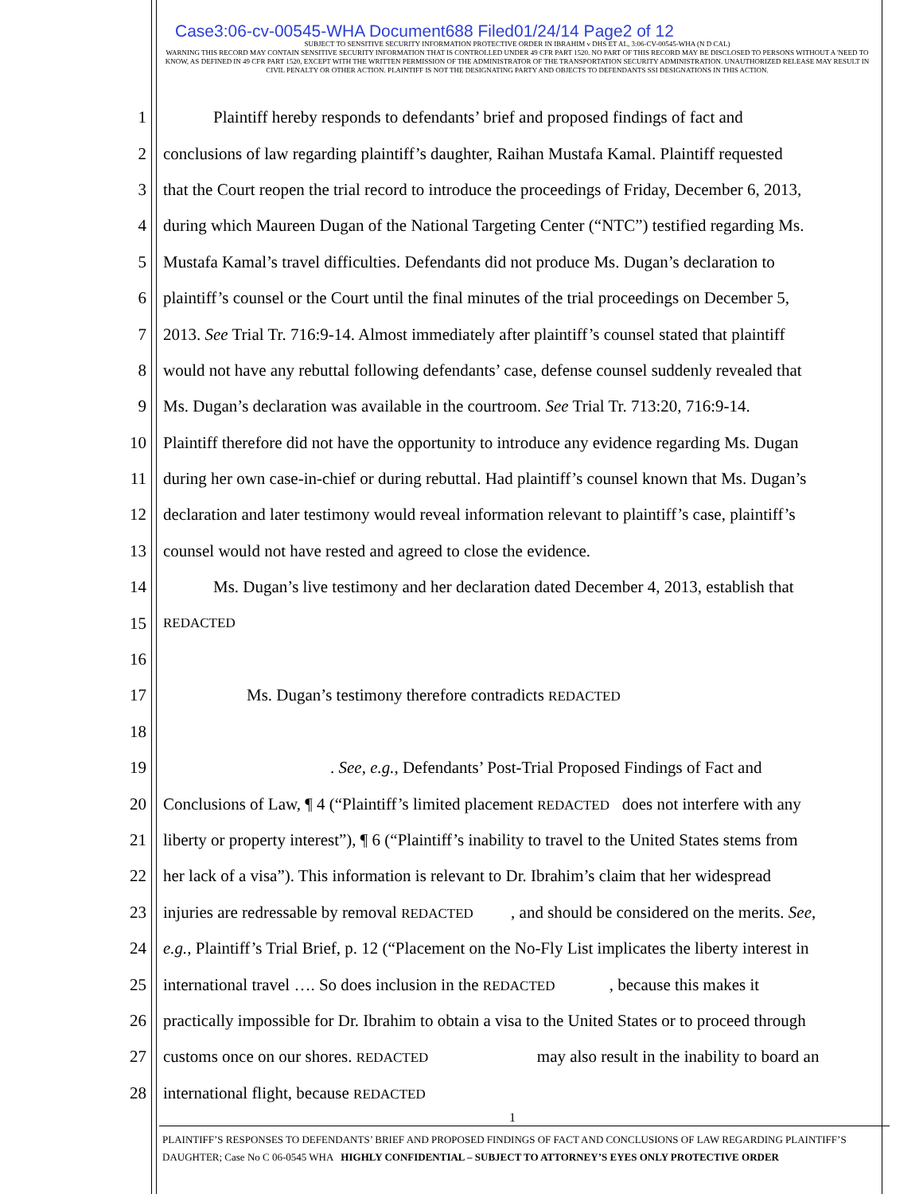Case3:06-cv-00545-WHA Document688 Filed01/24/14 Page2 of 12
SUBJECT TO SENSITIVE SECURITY INFORMATION PROTECTIVE ORDER IN IBRAHIM v DHS ET AL, 3:06-CV-00545-WHA (N D CAL)
WARNING THIS RECORD MAY CONTAIN SENSITIVE SECURITY INFORMATION THAT IS CONTROLLED UNDER 49 CFR PART 1520. NO PART OF THIS RECORD MAY BE DISCLOSED TO PERSONS WITHOUT A 'NEED TO KNOW, AS DEFINED IN 49 CFR PART 1520, EXCEPT WITH THE WRITTEN PERMISSION OF THE ADMINISTRATOR OF THE TRANSPORTATION SECURITY ADMINISTRATION. UNAUTHORIZED RELEASE MAY RESULT IN CIVIL PENALTY OR OTHER ACTION. PLAINTIFF IS NOT THE DESIGNATING PARTY AND OBJECTS TO DEFENDANTS SSI DESIGNATIONS IN THIS ACTION.
1   Plaintiff hereby responds to defendants’ brief and proposed findings of fact and
2 conclusions of law regarding plaintiff’s daughter, Raihan Mustafa Kamal. Plaintiff requested
3 that the Court reopen the trial record to introduce the proceedings of Friday, December 6, 2013,
4 during which Maureen Dugan of the National Targeting Center (“NTC”) testified regarding Ms.
5 Mustafa Kamal’s travel difficulties. Defendants did not produce Ms. Dugan’s declaration to
6 plaintiff’s counsel or the Court until the final minutes of the trial proceedings on December 5,
7 2013. See Trial Tr. 716:9-14. Almost immediately after plaintiff’s counsel stated that plaintiff
8 would not have any rebuttal following defendants’ case, defense counsel suddenly revealed that
9 Ms. Dugan’s declaration was available in the courtroom. See Trial Tr. 713:20, 716:9-14.
10 Plaintiff therefore did not have the opportunity to introduce any evidence regarding Ms. Dugan
11 during her own case-in-chief or during rebuttal. Had plaintiff’s counsel known that Ms. Dugan’s
12 declaration and later testimony would reveal information relevant to plaintiff’s case, plaintiff’s
13 counsel would not have rested and agreed to close the evidence.
14   Ms. Dugan’s live testimony and her declaration dated December 4, 2013, establish that
15 REDACTED
16
17     Ms. Dugan’s testimony therefore contradicts REDACTED
18
19          . See, e.g., Defendants’ Post-Trial Proposed Findings of Fact and
20 Conclusions of Law, ¶ 4 (“Plaintiff’s limited placement REDACTED does not interfere with any
21 liberty or property interest”), ¶ 6 (“Plaintiff’s inability to travel to the United States stems from
22 her lack of a visa”). This information is relevant to Dr. Ibrahim’s claim that her widespread
23 injuries are redressable by removal REDACTED   , and should be considered on the merits. See,
24 e.g., Plaintiff’s Trial Brief, p. 12 (“Placement on the No-Fly List implicates the liberty interest in
25 international travel …. So does inclusion in the REDACTED    , because this makes it
26 practically impossible for Dr. Ibrahim to obtain a visa to the United States or to proceed through
27 customs once on our shores. REDACTED        may also result in the inability to board an
28 international flight, because REDACTED
1
PLAINTIFF’S RESPONSES TO DEFENDANTS’ BRIEF AND PROPOSED FINDINGS OF FACT AND CONCLUSIONS OF LAW REGARDING PLAINTIFF’S DAUGHTER; Case No C 06-0545 WHA HIGHLY CONFIDENTIAL – SUBJECT TO ATTORNEY’S EYES ONLY PROTECTIVE ORDER